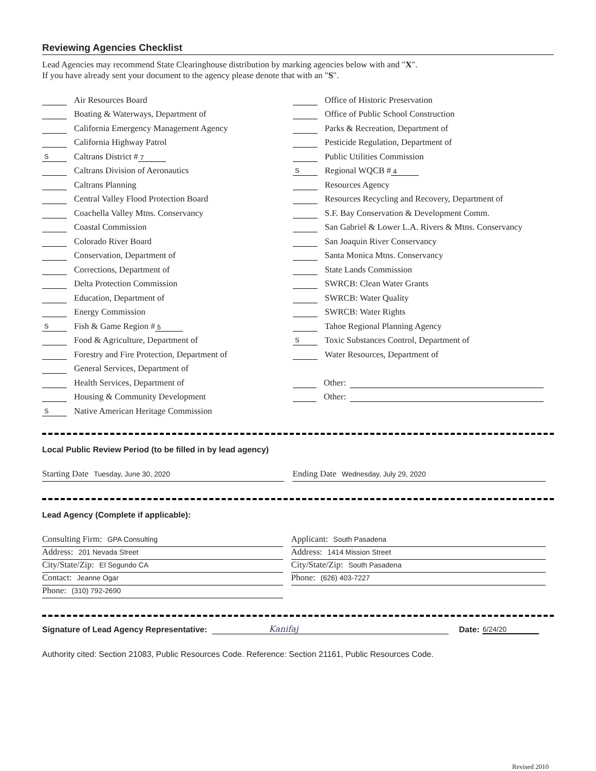Reviewing Agencies Checklist
Lead Agencies may recommend State Clearinghouse distribution by marking agencies below with and "X".
If you have already sent your document to the agency please denote that with an "S".
Air Resources Board
Boating & Waterways, Department of
California Emergency Management Agency
California Highway Patrol
S Caltrans District # 7
Caltrans Division of Aeronautics
Caltrans Planning
Central Valley Flood Protection Board
Coachella Valley Mtns. Conservancy
Coastal Commission
Colorado River Board
Conservation, Department of
Corrections, Department of
Delta Protection Commission
Education, Department of
Energy Commission
S Fish & Game Region # 5
Food & Agriculture, Department of
Forestry and Fire Protection, Department of
General Services, Department of
Health Services, Department of
Housing & Community Development
S Native American Heritage Commission
Office of Historic Preservation
Office of Public School Construction
Parks & Recreation, Department of
Pesticide Regulation, Department of
Public Utilities Commission
S Regional WQCB # 4
Resources Agency
Resources Recycling and Recovery, Department of
S.F. Bay Conservation & Development Comm.
San Gabriel & Lower L.A. Rivers & Mtns. Conservancy
San Joaquin River Conservancy
Santa Monica Mtns. Conservancy
State Lands Commission
SWRCB: Clean Water Grants
SWRCB: Water Quality
SWRCB: Water Rights
Tahoe Regional Planning Agency
S Toxic Substances Control, Department of
Water Resources, Department of
Other:
Other:
Local Public Review Period (to be filled in by lead agency)
Starting Date Tuesday, June 30, 2020
Ending Date Wednesday, July 29, 2020
Lead Agency (Complete if applicable):
Consulting Firm: GPA Consulting
Address: 201 Nevada Street
City/State/Zip: El Segundo CA
Contact: Jeanne Ogar
Phone: (310) 792-2690
Applicant: South Pasadena
Address: 1414 Mission Street
City/State/Zip: South Pasadena
Phone: (626) 403-7227
Signature of Lead Agency Representative: Kanifaj Date: 6/24/20
Authority cited: Section 21083, Public Resources Code. Reference: Section 21161, Public Resources Code.
Revised 2010